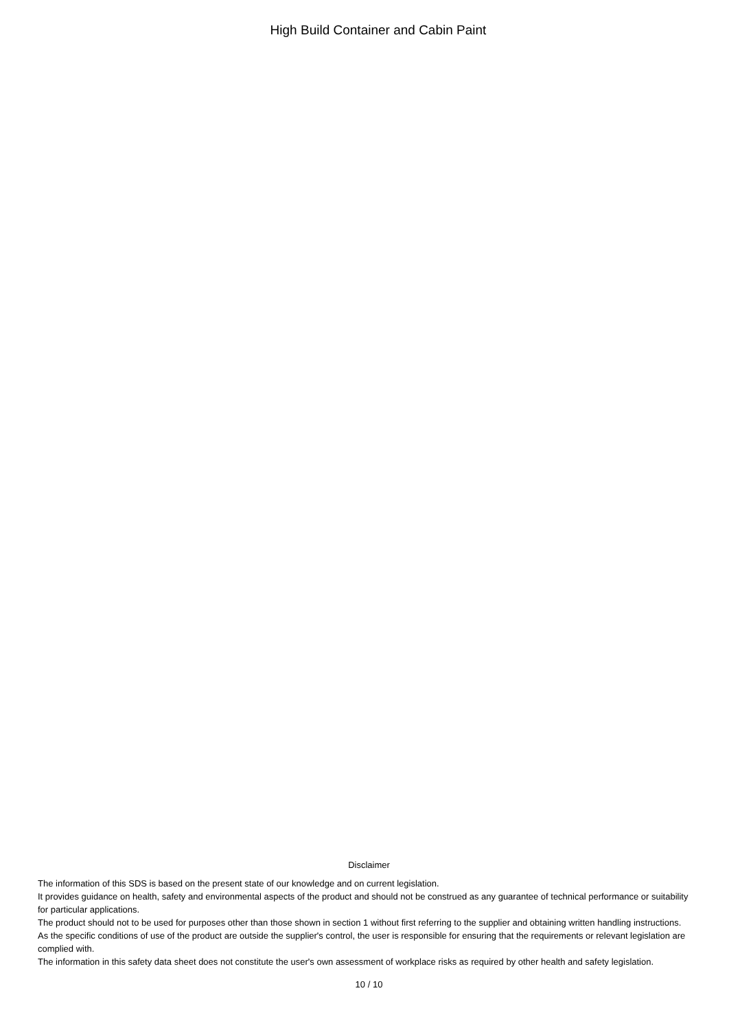High Build Container and Cabin Paint
Disclaimer
The information of this SDS is based on the present state of our knowledge and on current legislation.
It provides guidance on health, safety and environmental aspects of the product and should not be construed as any guarantee of technical performance or suitability for particular applications.
The product should not to be used for purposes other than those shown in section 1 without first referring to the supplier and obtaining written handling instructions.
As the specific conditions of use of the product are outside the supplier's control, the user is responsible for ensuring that the requirements or relevant legislation are complied with.
The information in this safety data sheet does not constitute the user's own assessment of workplace risks as required by other health and safety legislation.
10 / 10